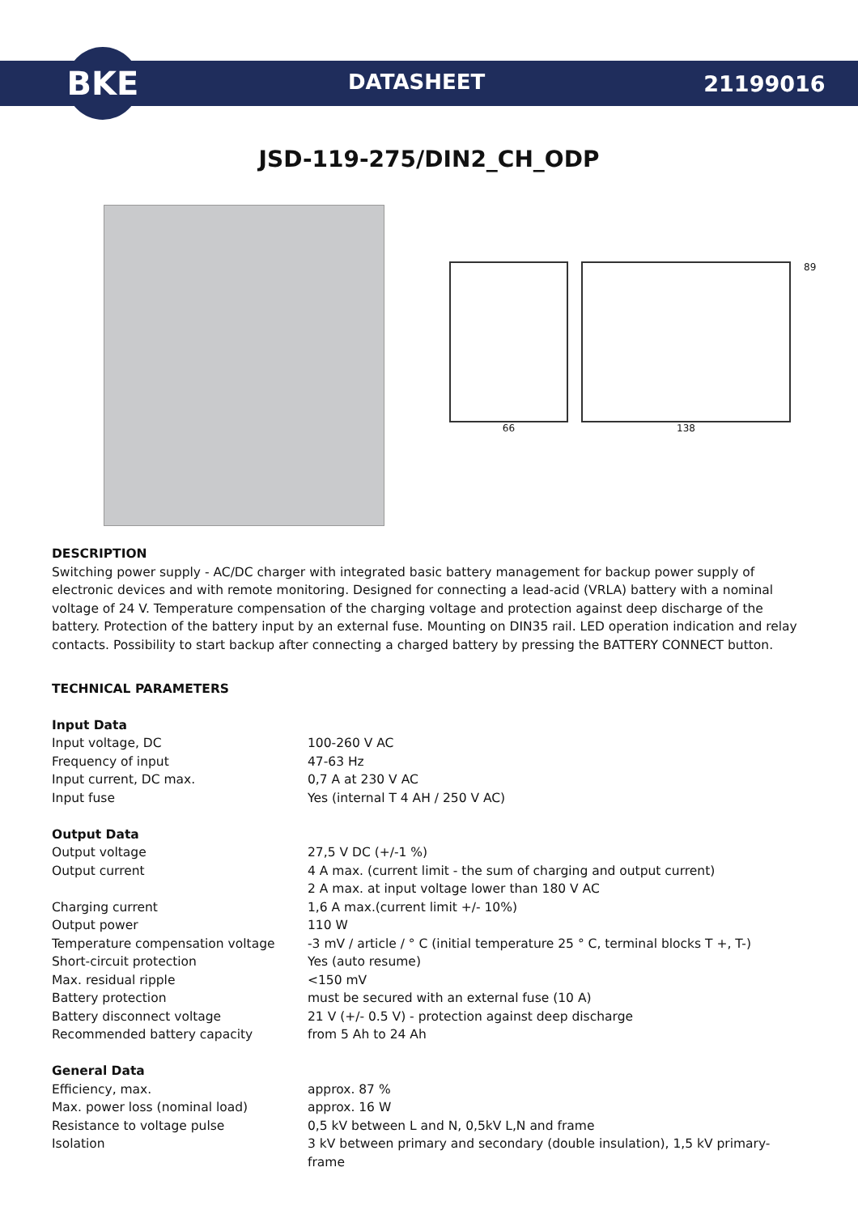BKE
DATASHEET 21199016
JSD-119-275/DIN2_CH_ODP
66 138 89
DESCRIPTION
Switching power supply - AC/DC charger with integrated basic battery management for backup power supply of electronic devices and with remote monitoring. Designed for connecting a lead-acid (VRLA) battery with a nominal voltage of 24 V. Temperature compensation of the charging voltage and protection against deep discharge of the battery. Protection of the battery input by an external fuse. Mounting on DIN35 rail. LED operation indication and relay contacts. Possibility to start backup after connecting a charged battery by pressing the BATTERY CONNECT button.
TECHNICAL PARAMETERS
Input Data
| Input voltage, DC | 100-260 V AC |
| Frequency of input | 47-63 Hz |
| Input current, DC max. | 0,7 A at 230 V AC |
| Input fuse | Yes (internal T 4 AH / 250 V AC) |
Output Data
| Output voltage | 27,5 V DC (+/-1 %) |
| Output current | 4 A max. (current limit - the sum of charging and output current) 2 A max. at input voltage lower than 180 V AC |
| Charging current | 1,6 A max.(current limit +/- 10%) |
| Output power | 110 W |
| Temperature compensation voltage | -3 mV / article / ° C (initial temperature 25 ° C, terminal blocks T +, T-) |
| Short-circuit protection | Yes (auto resume) |
| Max. residual ripple | <150 mV |
| Battery protection | must be secured with an external fuse (10 A) |
| Battery disconnect voltage | 21 V (+/- 0.5 V) - protection against deep discharge |
| Recommended battery capacity | from 5 Ah to 24 Ah |
General Data
| Efficiency, max. | approx. 87 % |
| Max. power loss (nominal load) | approx. 16 W |
| Resistance to voltage pulse | 0,5 kV between L and N, 0,5kV L,N and frame |
| Isolation | 3 kV between primary and secondary (double insulation), 1,5 kV primary-frame |